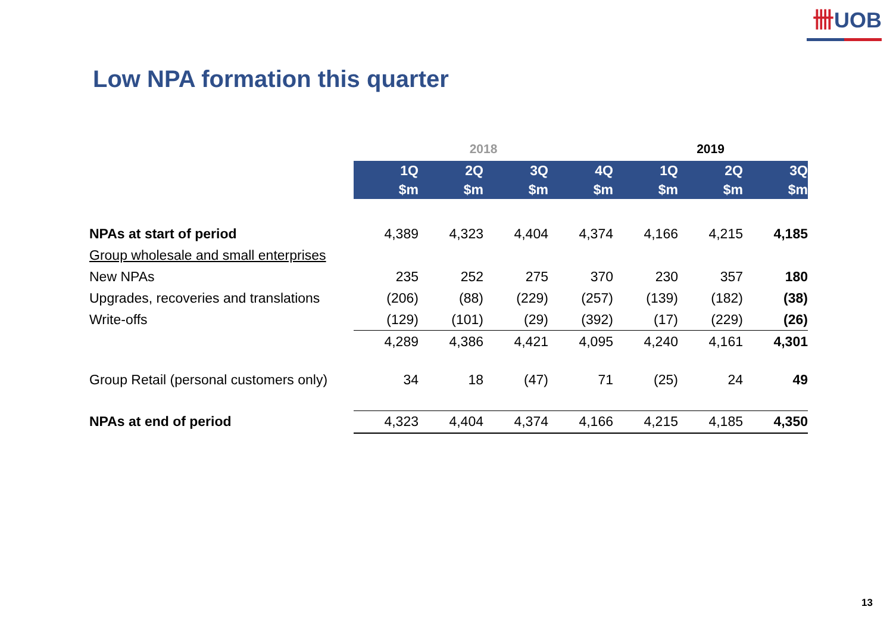卌UOB
Low NPA formation this quarter
| | 2018 | | | | 2019 | | |
| --- | --- | --- | --- | --- | --- | --- | --- |
| | 1Q | 2Q | 3Q | 4Q | 1Q | 2Q | 3Q |
| | $m | $m | $m | $m | $m | $m | $m |
| NPAs at start of period | 4,389 | 4,323 | 4,404 | 4,374 | 4,166 | 4,215 | 4,185 |
| Group wholesale and small enterprises | | | | | | | |
| New NPAs | 235 | 252 | 275 | 370 | 230 | 357 | 180 |
| Upgrades, recoveries and translations | (206) | (88) | (229) | (257) | (139) | (182) | (38) |
| Write-offs | (129) | (101) | (29) | (392) | (17) | (229) | (26) |
| | 4,289 | 4,386 | 4,421 | 4,095 | 4,240 | 4,161 | 4,301 |
| Group Retail (personal customers only) | 34 | 18 | (47) | 71 | (25) | 24 | 49 |
| NPAs at end of period | 4,323 | 4,404 | 4,374 | 4,166 | 4,215 | 4,185 | 4,350 |
13